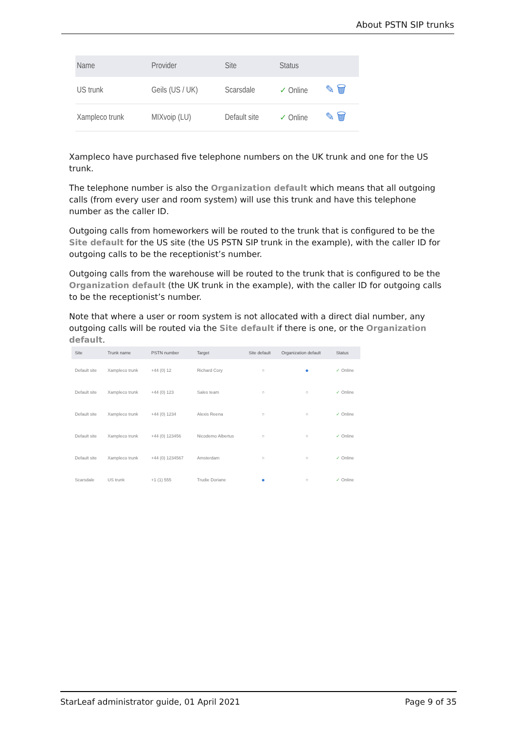About PSTN SIP trunks
| Name | Provider | Site | Status | |
| --- | --- | --- | --- | --- |
| US trunk | Geils (US / UK) | Scarsdale | ✓ Online | ✎ 🗑 |
| Xampleco trunk | MIXvoip (LU) | Default site | ✓ Online | ✎ 🗑 |
Xampleco have purchased five telephone numbers on the UK trunk and one for the US trunk.
The telephone number is also the Organization default which means that all outgoing calls (from every user and room system) will use this trunk and have this telephone number as the caller ID.
Outgoing calls from homeworkers will be routed to the trunk that is configured to be the Site default for the US site (the US PSTN SIP trunk in the example), with the caller ID for outgoing calls to be the receptionist’s number.
Outgoing calls from the warehouse will be routed to the trunk that is configured to be the Organization default (the UK trunk in the example), with the caller ID for outgoing calls to be the receptionist’s number.
Note that where a user or room system is not allocated with a direct dial number, any outgoing calls will be routed via the Site default if there is one, or the Organization default.
| Site | Trunk name | PSTN number | Target | Site default | Organization default | Status |
| --- | --- | --- | --- | --- | --- | --- |
| Default site | Xampleco trunk | +44 (0) 12 | Richard Cory | ○ | ● | ✓ Online |
| Default site | Xampleco trunk | +44 (0) 123 | Sales team | ○ | ○ | ✓ Online |
| Default site | Xampleco trunk | +44 (0) 1234 | Alexis Reena | ○ | ○ | ✓ Online |
| Default site | Xampleco trunk | +44 (0) 123456 | Nicodemo Albertus | ○ | ○ | ✓ Online |
| Default site | Xampleco trunk | +44 (0) 1234567 | Amsterdam | ○ | ○ | ✓ Online |
| Scarsdale | US trunk | +1 (1) 555 | Trudie Doriane | ● | ○ | ✓ Online |
StarLeaf administrator guide, 01 April 2021 Page 9 of 35